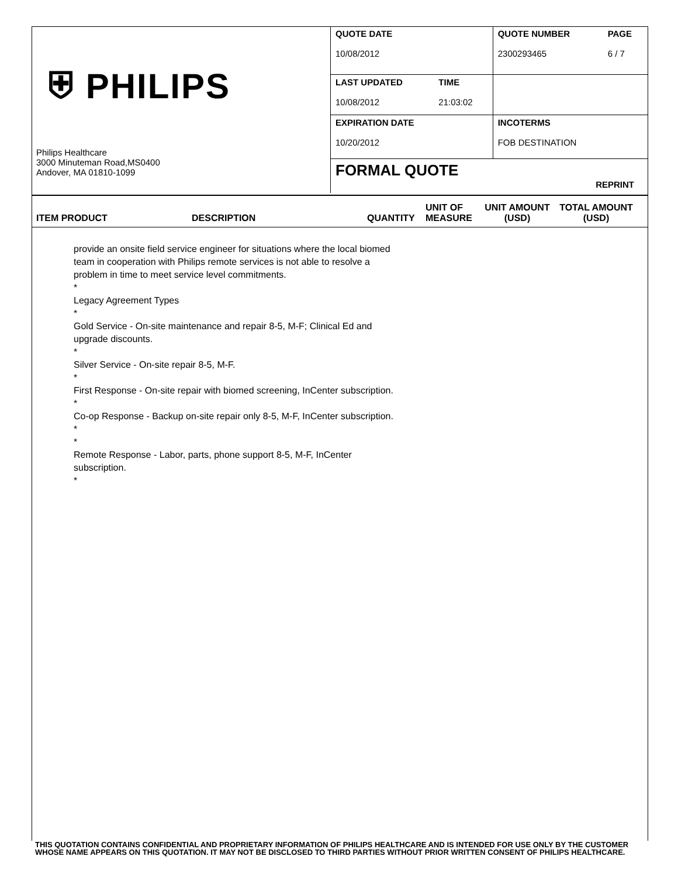| ⛨ PHILIPS Philips Healthcare 3000 Minuteman Road,MS0400 Andover, MA 01810-1099 | QUOTE DATE 10/08/2012 | | QUOTE NUMBER 2300293465 | PAGE 6 / 7 |
| | LAST UPDATED 10/08/2012 | TIME 21:03:02 | | |
| | EXPIRATION DATE 10/20/2012 | | INCOTERMS FOB DESTINATION | |
| | FORMAL QUOTE REPRINT | | | |
ITEM PRODUCT
DESCRIPTION
QUANTITY
UNIT OF
MEASURE
UNIT AMOUNT
(USD)
TOTAL AMOUNT
(USD)
provide an onsite field service engineer for situations where the local biomed team in cooperation with Philips remote services is not able to resolve a problem in time to meet service level commitments.
*
Legacy Agreement Types
*
Gold Service - On-site maintenance and repair 8-5, M-F; Clinical Ed and upgrade discounts.
*
Silver Service - On-site repair 8-5, M-F.
*
First Response - On-site repair with biomed screening, InCenter subscription.
*
Co-op Response - Backup on-site repair only 8-5, M-F, InCenter subscription.
*
*
Remote Response - Labor, parts, phone support 8-5, M-F, InCenter subscription.
*
THIS QUOTATION CONTAINS CONFIDENTIAL AND PROPRIETARY INFORMATION OF PHILIPS HEALTHCARE AND IS INTENDED FOR USE ONLY BY THE CUSTOMER WHOSE NAME APPEARS ON THIS QUOTATION. IT MAY NOT BE DISCLOSED TO THIRD PARTIES WITHOUT PRIOR WRITTEN CONSENT OF PHILIPS HEALTHCARE.